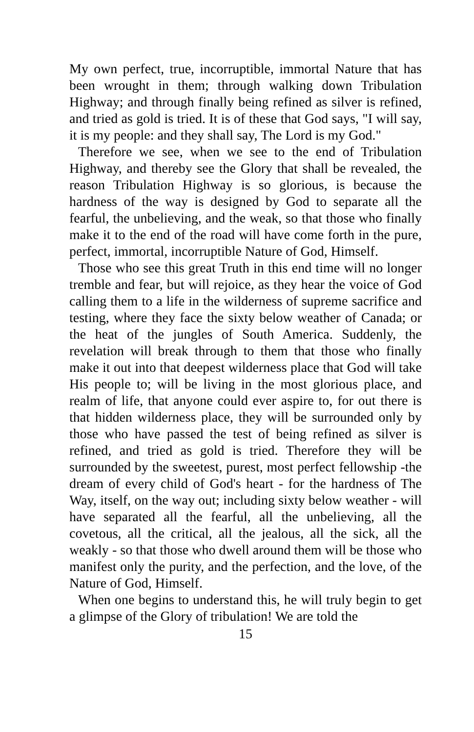My own perfect, true, incorruptible, immortal Nature that has been wrought in them; through walking down Tribulation Highway; and through finally being refined as silver is refined, and tried as gold is tried. It is of these that God says, "I will say, it is my people: and they shall say, The Lord is my God."
Therefore we see, when we see to the end of Tribulation Highway, and thereby see the Glory that shall be revealed, the reason Tribulation Highway is so glorious, is because the hardness of the way is designed by God to separate all the fearful, the unbelieving, and the weak, so that those who finally make it to the end of the road will have come forth in the pure, perfect, immortal, incorruptible Nature of God, Himself.
Those who see this great Truth in this end time will no longer tremble and fear, but will rejoice, as they hear the voice of God calling them to a life in the wilderness of supreme sacrifice and testing, where they face the sixty below weather of Canada; or the heat of the jungles of South America. Suddenly, the revelation will break through to them that those who finally make it out into that deepest wilderness place that God will take His people to; will be living in the most glorious place, and realm of life, that anyone could ever aspire to, for out there is that hidden wilderness place, they will be surrounded only by those who have passed the test of being refined as silver is refined, and tried as gold is tried. Therefore they will be surrounded by the sweetest, purest, most perfect fellowship -the dream of every child of God's heart - for the hardness of The Way, itself, on the way out; including sixty below weather - will have separated all the fearful, all the unbelieving, all the covetous, all the critical, all the jealous, all the sick, all the weakly - so that those who dwell around them will be those who manifest only the purity, and the perfection, and the love, of the Nature of God, Himself.
When one begins to understand this, he will truly begin to get a glimpse of the Glory of tribulation! We are told the
15